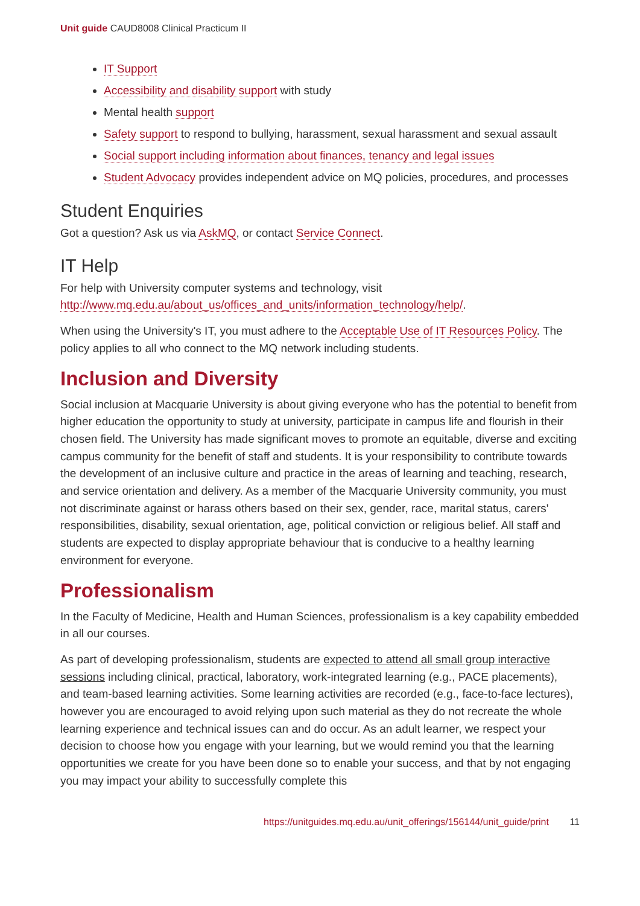Unit guide CAUD8008 Clinical Practicum II
IT Support
Accessibility and disability support with study
Mental health support
Safety support to respond to bullying, harassment, sexual harassment and sexual assault
Social support including information about finances, tenancy and legal issues
Student Advocacy provides independent advice on MQ policies, procedures, and processes
Student Enquiries
Got a question? Ask us via AskMQ, or contact Service Connect.
IT Help
For help with University computer systems and technology, visit http://www.mq.edu.au/about_us/offices_and_units/information_technology/help/.
When using the University's IT, you must adhere to the Acceptable Use of IT Resources Policy. The policy applies to all who connect to the MQ network including students.
Inclusion and Diversity
Social inclusion at Macquarie University is about giving everyone who has the potential to benefit from higher education the opportunity to study at university, participate in campus life and flourish in their chosen field. The University has made significant moves to promote an equitable, diverse and exciting campus community for the benefit of staff and students. It is your responsibility to contribute towards the development of an inclusive culture and practice in the areas of learning and teaching, research, and service orientation and delivery. As a member of the Macquarie University community, you must not discriminate against or harass others based on their sex, gender, race, marital status, carers' responsibilities, disability, sexual orientation, age, political conviction or religious belief. All staff and students are expected to display appropriate behaviour that is conducive to a healthy learning environment for everyone.
Professionalism
In the Faculty of Medicine, Health and Human Sciences, professionalism is a key capability embedded in all our courses.
As part of developing professionalism, students are expected to attend all small group interactive sessions including clinical, practical, laboratory, work-integrated learning (e.g., PACE placements), and team-based learning activities. Some learning activities are recorded (e.g., face-to-face lectures), however you are encouraged to avoid relying upon such material as they do not recreate the whole learning experience and technical issues can and do occur. As an adult learner, we respect your decision to choose how you engage with your learning, but we would remind you that the learning opportunities we create for you have been done so to enable your success, and that by not engaging you may impact your ability to successfully complete this
https://unitguides.mq.edu.au/unit_offerings/156144/unit_guide/print 11